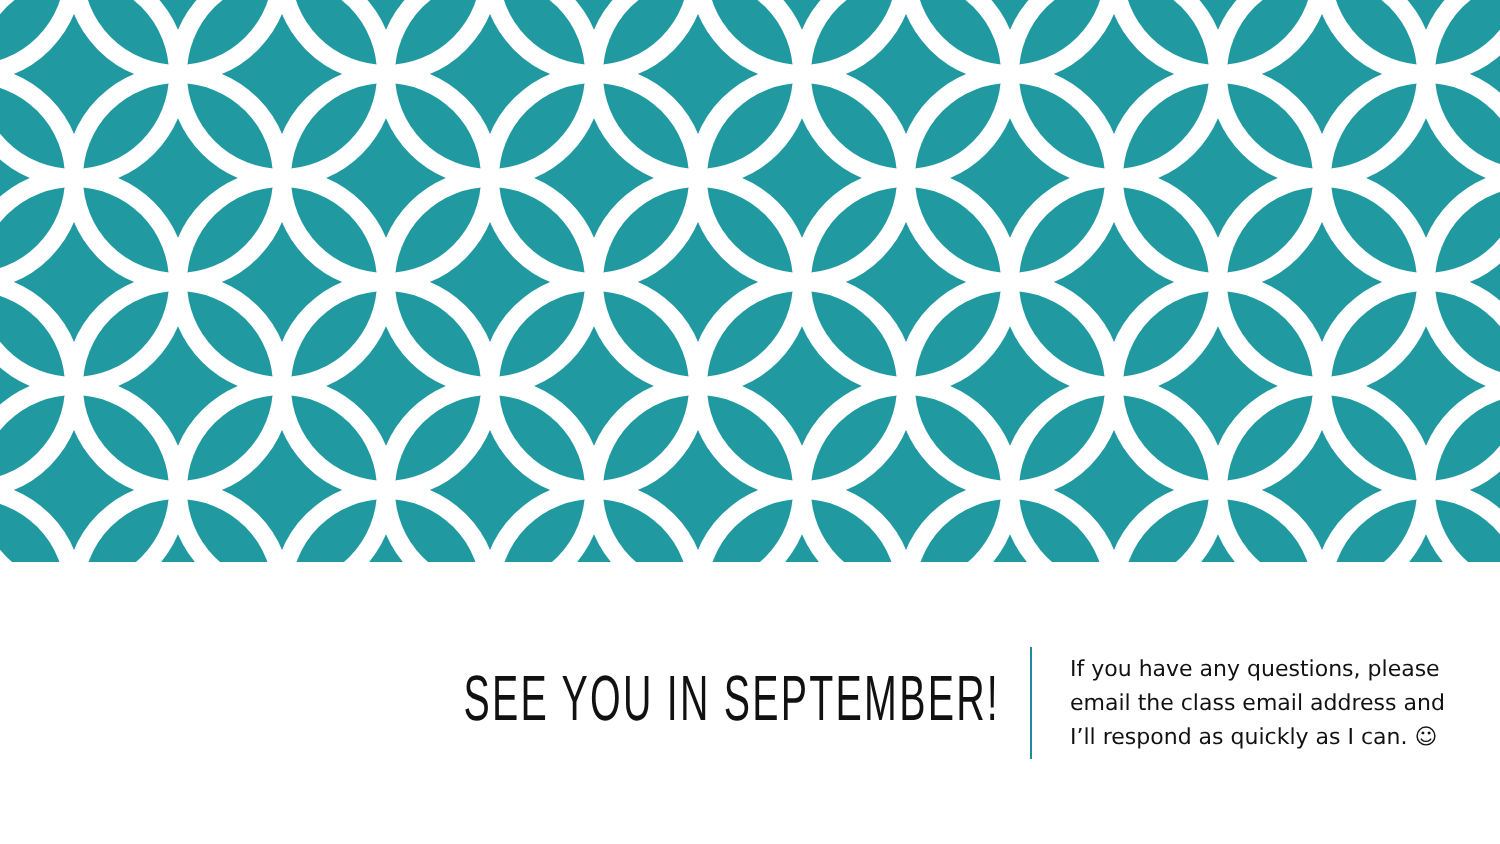SEE YOU IN SEPTEMBER!
If you have any questions, please email the class email address and I’ll respond as quickly as I can. ☺